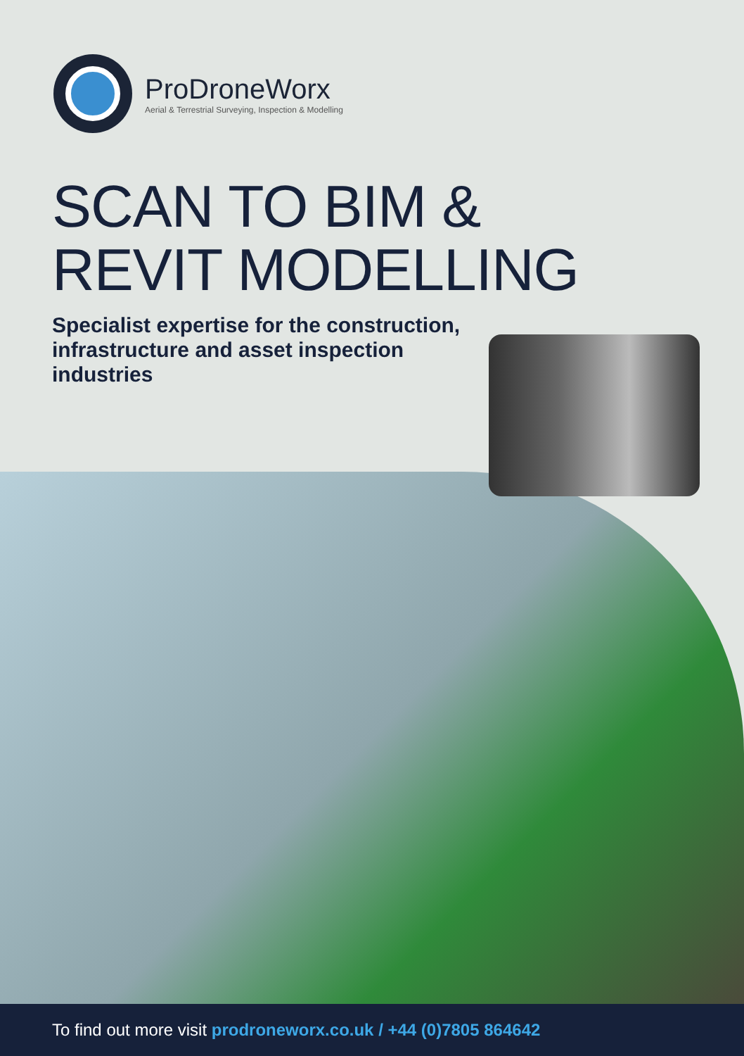ProDroneWorx
Aerial & Terrestrial Surveying, Inspection & Modelling
SCAN TO BIM &
REVIT MODELLING
Specialist expertise for the construction, infrastructure and asset inspection industries
To find out more visit prodroneworx.co.uk / +44 (0)7805 864642